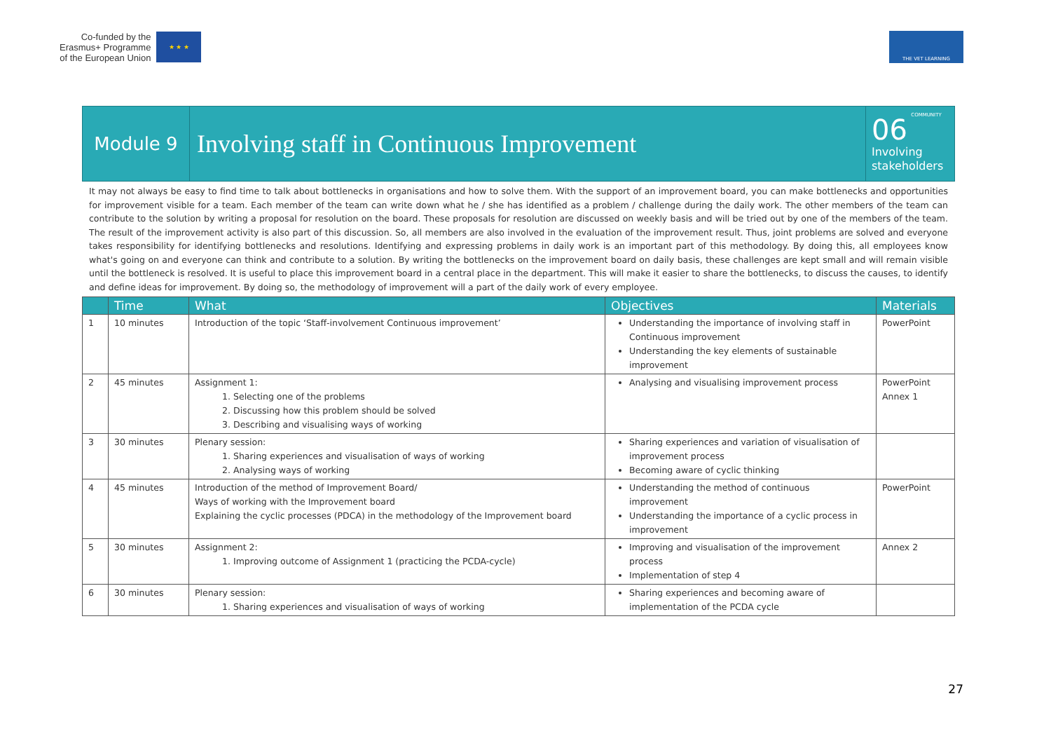Co-funded by the
Erasmus+ Programme
of the European Union
★ ★ ★
THE VET LEARNING COMMUNITY
| Module 9 | Involving staff in Continuous Improvement | 06 Involving stakeholders |
It may not always be easy to find time to talk about bottlenecks in organisations and how to solve them. With the support of an improvement board, you can make bottlenecks and opportunities for improvement visible for a team. Each member of the team can write down what he / she has identified as a problem / challenge during the daily work. The other members of the team can contribute to the solution by writing a proposal for resolution on the board. These proposals for resolution are discussed on weekly basis and will be tried out by one of the members of the team. The result of the improvement activity is also part of this discussion. So, all members are also involved in the evaluation of the improvement result. Thus, joint problems are solved and everyone takes responsibility for identifying bottlenecks and resolutions. Identifying and expressing problems in daily work is an important part of this methodology. By doing this, all employees know what's going on and everyone can think and contribute to a solution. By writing the bottlenecks on the improvement board on daily basis, these challenges are kept small and will remain visible until the bottleneck is resolved. It is useful to place this improvement board in a central place in the department. This will make it easier to share the bottlenecks, to discuss the causes, to identify and define ideas for improvement. By doing so, the methodology of improvement will a part of the daily work of every employee.
| | Time | What | Objectives | Materials |
| --- | --- | --- | --- | --- |
| 1 | 10 minutes | Introduction of the topic ‘Staff-involvement Continuous improvement’ | Understanding the importance of involving staff in Continuous improvement Understanding the key elements of sustainable improvement | PowerPoint |
| 2 | 45 minutes | Assignment 1: 1. Selecting one of the problems 2. Discussing how this problem should be solved 3. Describing and visualising ways of working | Analysing and visualising improvement process | PowerPoint Annex 1 |
| 3 | 30 minutes | Plenary session: 1. Sharing experiences and visualisation of ways of working 2. Analysing ways of working | Sharing experiences and variation of visualisation of improvement process Becoming aware of cyclic thinking | |
| 4 | 45 minutes | Introduction of the method of Improvement Board/ Ways of working with the Improvement board Explaining the cyclic processes (PDCA) in the methodology of the Improvement board | Understanding the method of continuous improvement Understanding the importance of a cyclic process in improvement | PowerPoint |
| 5 | 30 minutes | Assignment 2: 1. Improving outcome of Assignment 1 (practicing the PCDA-cycle) | Improving and visualisation of the improvement process Implementation of step 4 | Annex 2 |
| 6 | 30 minutes | Plenary session: 1. Sharing experiences and visualisation of ways of working | Sharing experiences and becoming aware of implementation of the PCDA cycle | |
27